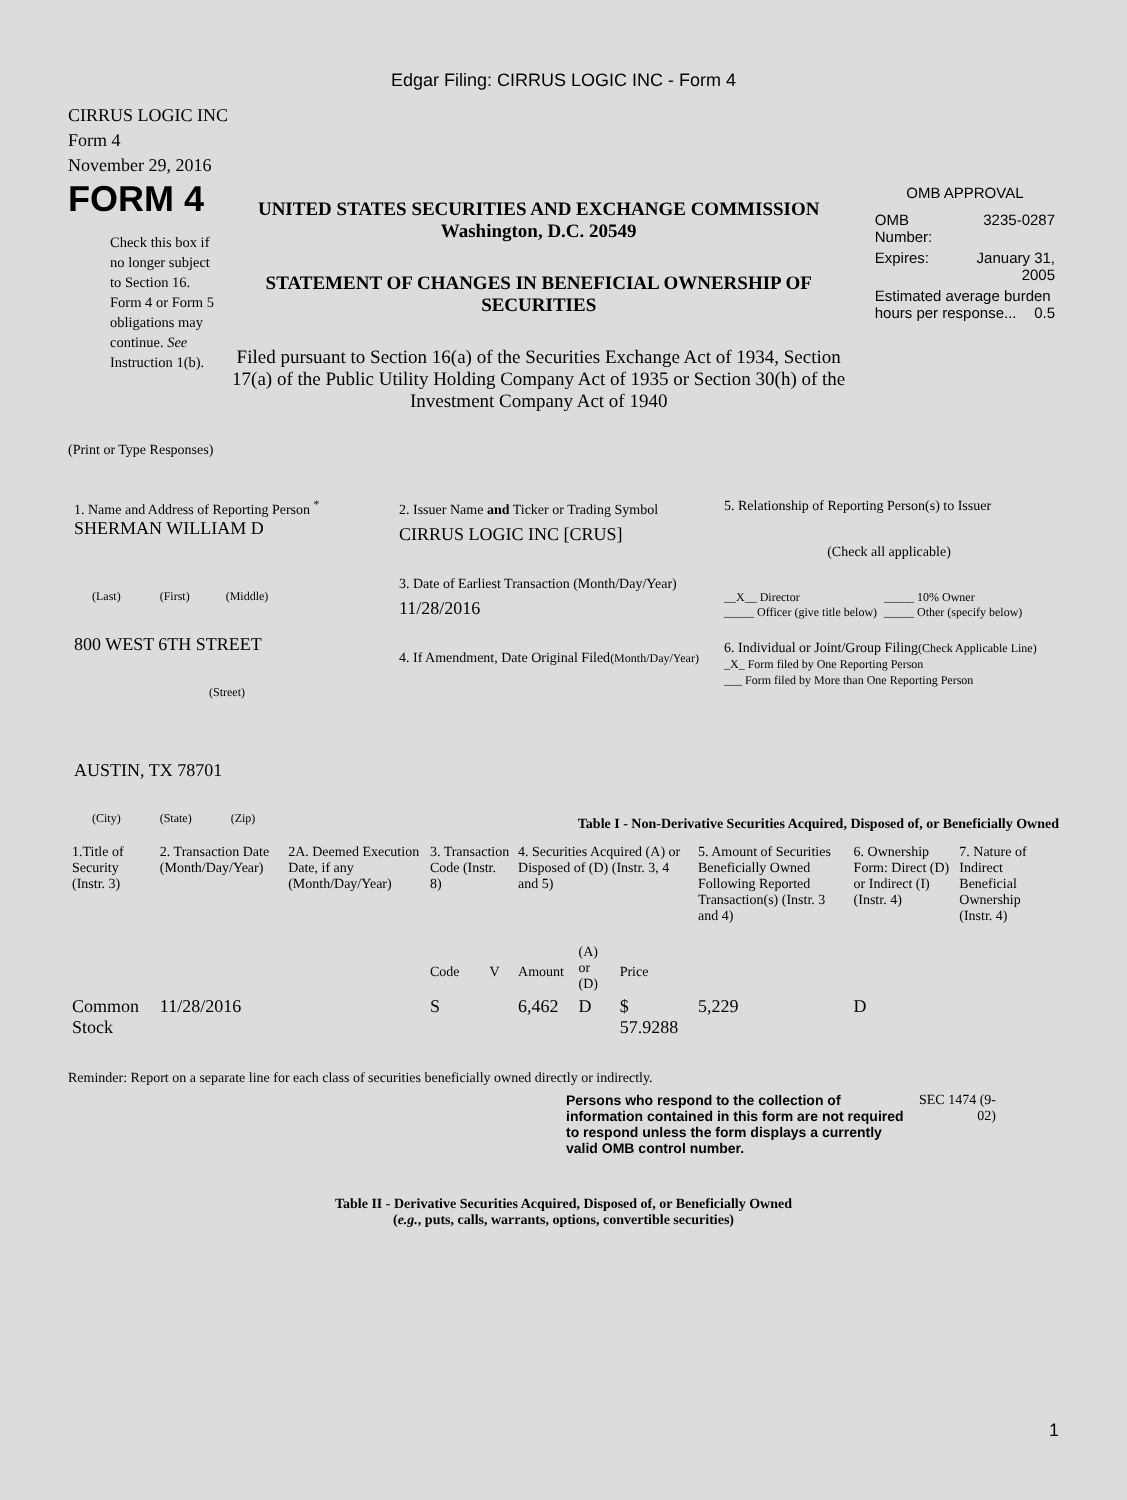Edgar Filing: CIRRUS LOGIC INC - Form 4
CIRRUS LOGIC INC
Form 4
November 29, 2016
FORM 4
Check this box if no longer subject to Section 16. Form 4 or Form 5 obligations may continue. See Instruction 1(b).
UNITED STATES SECURITIES AND EXCHANGE COMMISSION
Washington, D.C. 20549
STATEMENT OF CHANGES IN BENEFICIAL OWNERSHIP OF SECURITIES
Filed pursuant to Section 16(a) of the Securities Exchange Act of 1934, Section 17(a) of the Public Utility Holding Company Act of 1935 or Section 30(h) of the Investment Company Act of 1940
OMB APPROVAL
| OMB Number: | 3235-0287 |
| Expires: | January 31, 2005 |
| Estimated average burden hours per response... 0.5 | |
(Print or Type Responses)
1. Name and Address of Reporting Person <sup>*</sup>
SHERMAN WILLIAM D
(Last) (First) (Middle)
800 WEST 6TH STREET
(Street)
AUSTIN, TX 78701
(City) (State) (Zip)
2. Issuer Name and Ticker or Trading Symbol
CIRRUS LOGIC INC [CRUS]
3. Date of Earliest Transaction (Month/Day/Year)
11/28/2016
4. If Amendment, Date Original Filed(Month/Day/Year)
5. Relationship of Reporting Person(s) to Issuer
(Check all applicable)
__X__ Director
_____ Officer (give title below)
_____ 10% Owner
_____ Other (specify below)
6. Individual or Joint/Group Filing(Check Applicable Line)
_X_ Form filed by One Reporting Person
___ Form filed by More than One Reporting Person
Table I - Non-Derivative Securities Acquired, Disposed of, or Beneficially Owned
| 1.Title of Security (Instr. 3) | 2. Transaction Date (Month/Day/Year) | 2A. Deemed Execution Date, if any (Month/Day/Year) | 3. Transaction Code (Instr. 8) | | 4. Securities Acquired (A) or Disposed of (D) (Instr. 3, 4 and 5) | | | 5. Amount of Securities Beneficially Owned Following Reported Transaction(s) (Instr. 3 and 4) | 6. Ownership Form: Direct (D) or Indirect (I) (Instr. 4) | 7. Nature of Indirect Beneficial Ownership (Instr. 4) |
| --- | --- | --- | --- | --- | --- | --- | --- | --- | --- | --- |
| | | | Code | V | Amount | (A) or (D) | Price | | | |
| Common Stock | 11/28/2016 | | S | | 6,462 | D | $ 57.9288 | 5,229 | D | |
Reminder: Report on a separate line for each class of securities beneficially owned directly or indirectly.
Persons who respond to the collection of information contained in this form are not required to respond unless the form displays a currently valid OMB control number.
SEC 1474 (9-02)
Table II - Derivative Securities Acquired, Disposed of, or Beneficially Owned
(e.g., puts, calls, warrants, options, convertible securities)
1